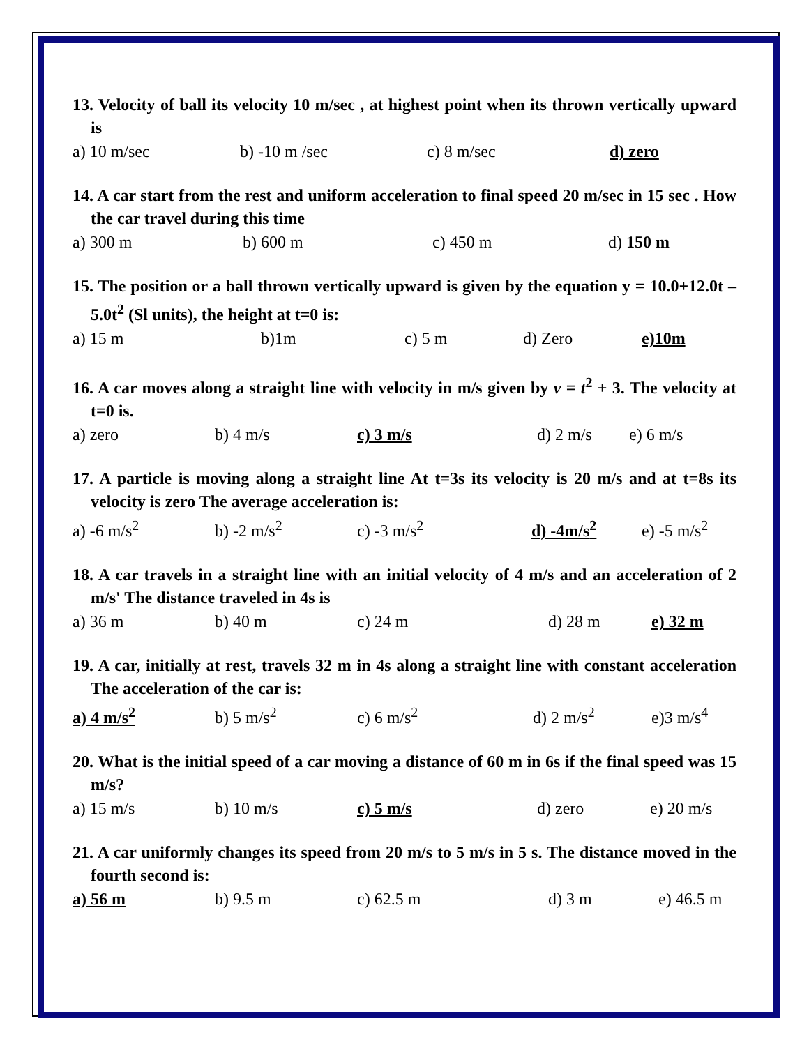13. Velocity of ball its velocity 10 m/sec , at highest point when its thrown vertically upward is
a) 10 m/sec b) -10 m /sec c) 8 m/sec d) zero
14. A car start from the rest and uniform acceleration to final speed 20 m/sec in 15 sec . How the car travel during this time
a) 300 m b) 600 m c) 450 m d) 150 m
15. The position or a ball thrown vertically upward is given by the equation y = 10.0+12.0t – 5.0t<sup>2</sup> (Sl units), the height at t=0 is:
a) 15 m b)1m c) 5 m d) Zero e)10m
16. A car moves along a straight line with velocity in m/s given by v = t<sup>2</sup> + 3. The velocity at t=0 is.
a) zero b) 4 m/s c) 3 m/s d) 2 m/s e) 6 m/s
17. A particle is moving along a straight line At t=3s its velocity is 20 m/s and at t=8s its velocity is zero The average acceleration is:
a) -6 m/s<sup>2</sup> b) -2 m/s<sup>2</sup> c) -3 m/s<sup>2</sup> d) -4m/s<sup>2</sup> e) -5 m/s<sup>2</sup>
18. A car travels in a straight line with an initial velocity of 4 m/s and an acceleration of 2 m/s' The distance traveled in 4s is
a) 36 m b) 40 m c) 24 m d) 28 m e) 32 m
19. A car, initially at rest, travels 32 m in 4s along a straight line with constant acceleration The acceleration of the car is:
a) 4 m/s<sup>2</sup> b) 5 m/s<sup>2</sup> c) 6 m/s<sup>2</sup> d) 2 m/s<sup>2</sup> e)3 m/s<sup>4</sup>
20. What is the initial speed of a car moving a distance of 60 m in 6s if the final speed was 15 m/s?
a) 15 m/s b) 10 m/s c) 5 m/s d) zero e) 20 m/s
21. A car uniformly changes its speed from 20 m/s to 5 m/s in 5 s. The distance moved in the fourth second is:
a) 56 m b) 9.5 m c) 62.5 m d) 3 m e) 46.5 m